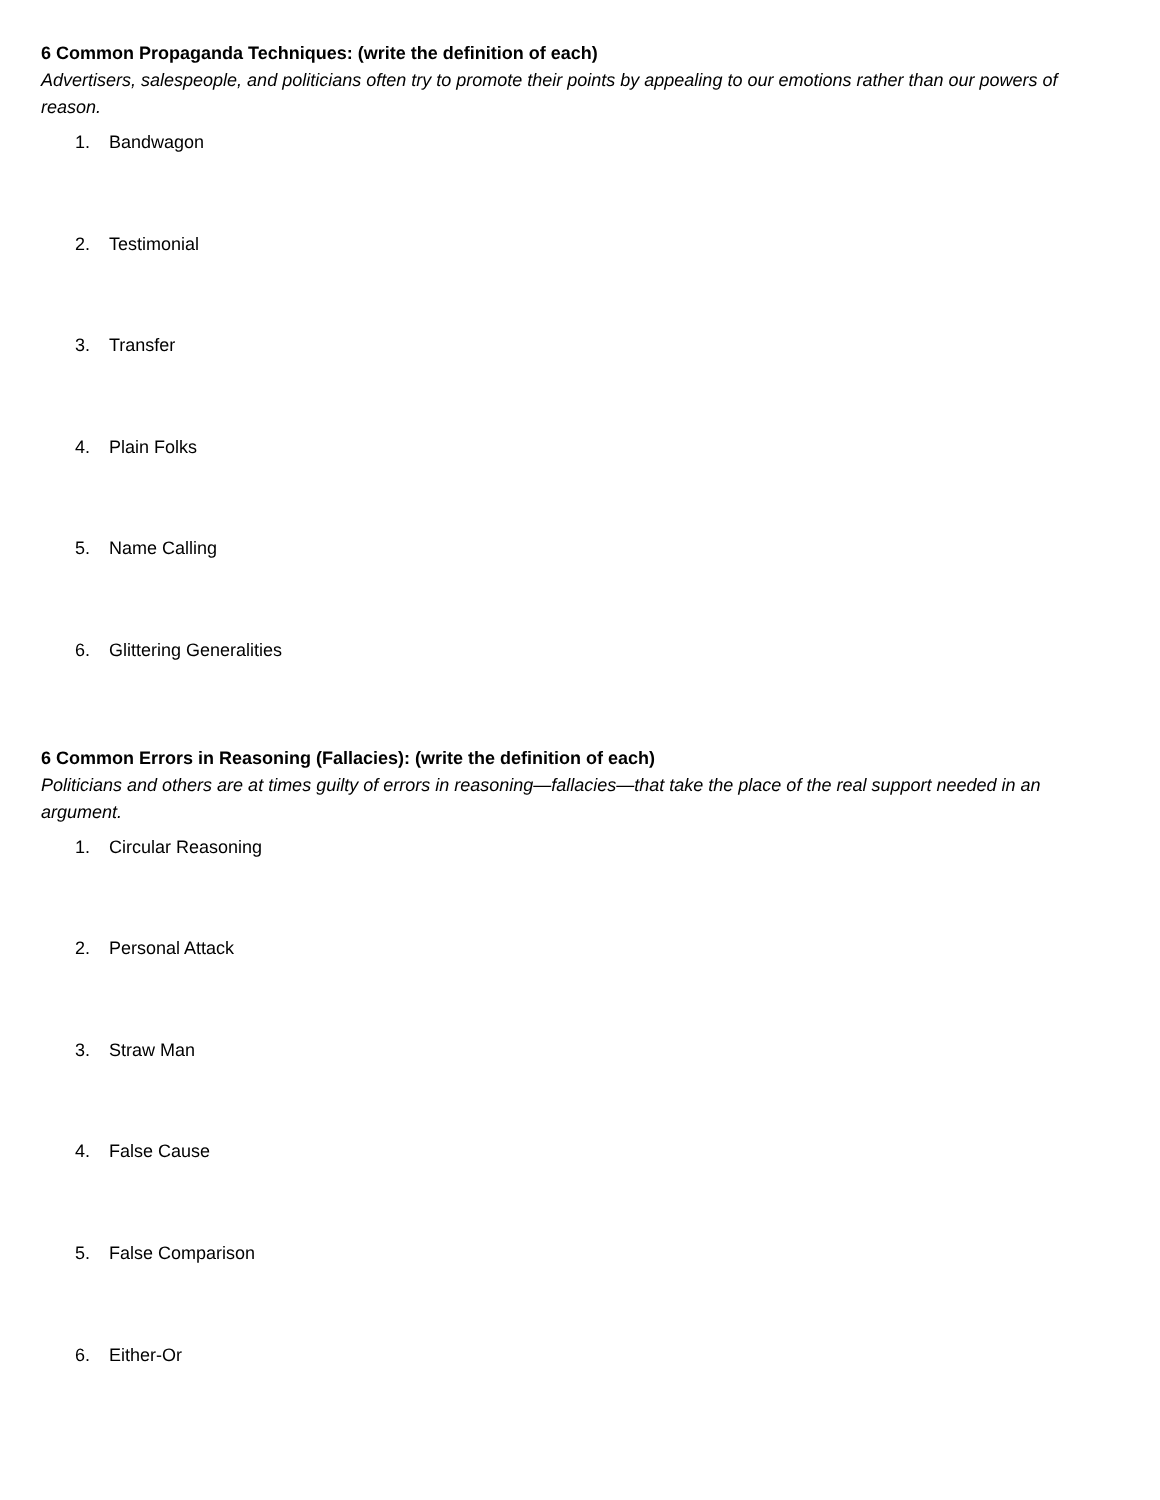6 Common Propaganda Techniques: (write the definition of each)
Advertisers, salespeople, and politicians often try to promote their points by appealing to our emotions rather than our powers of reason.
1. Bandwagon
2. Testimonial
3. Transfer
4. Plain Folks
5. Name Calling
6. Glittering Generalities
6 Common Errors in Reasoning (Fallacies): (write the definition of each)
Politicians and others are at times guilty of errors in reasoning—fallacies—that take the place of the real support needed in an argument.
1. Circular Reasoning
2. Personal Attack
3. Straw Man
4. False Cause
5. False Comparison
6. Either-Or